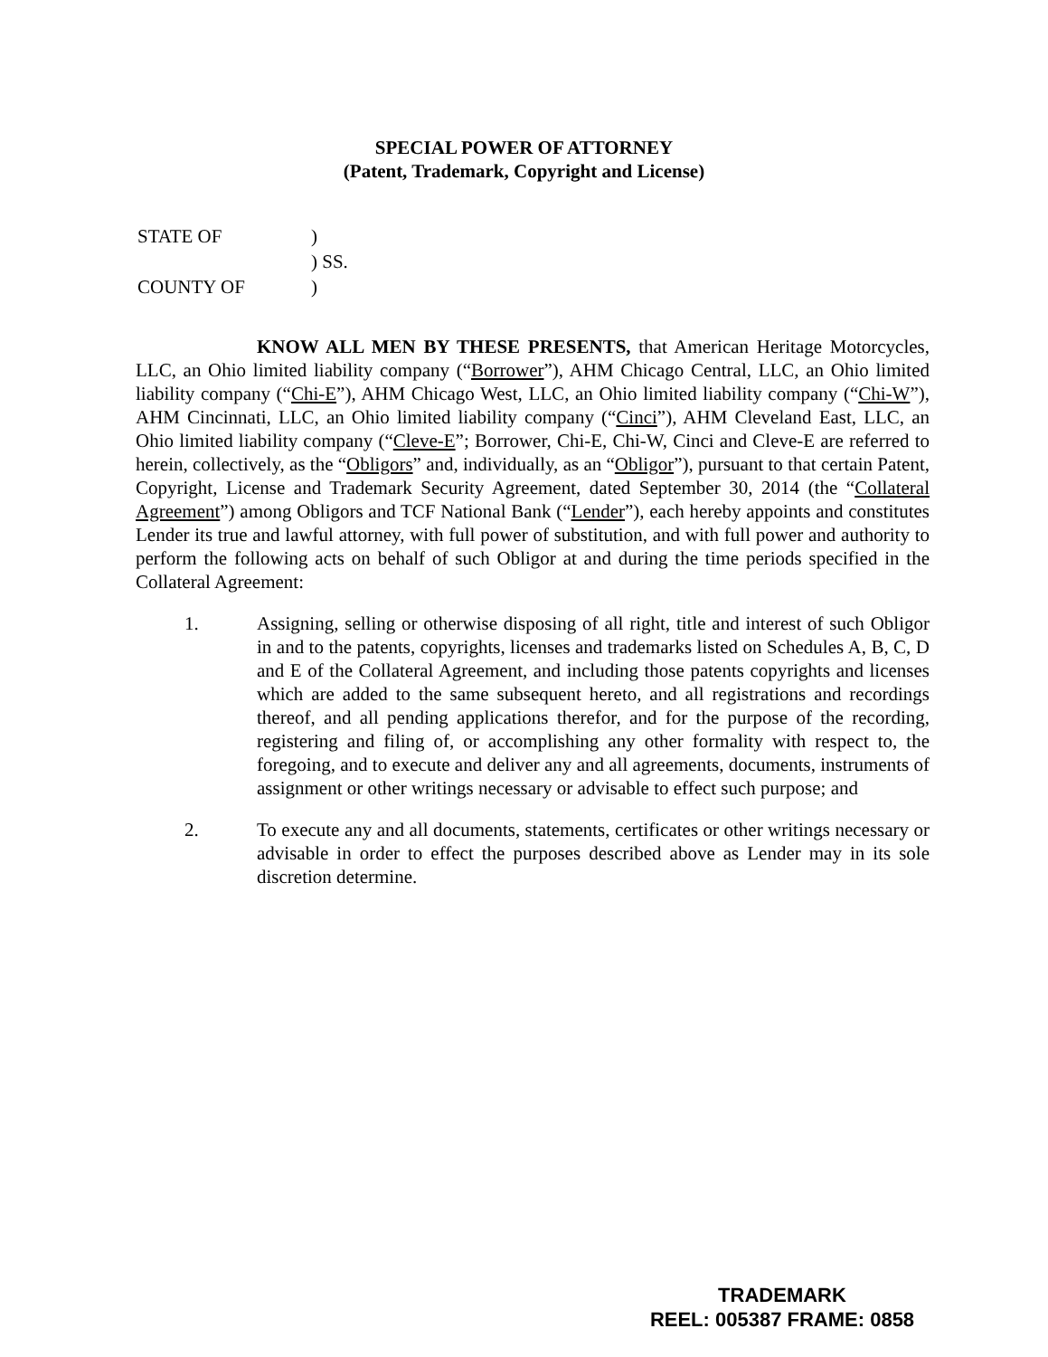SPECIAL POWER OF ATTORNEY
(Patent, Trademark, Copyright and License)
| STATE OF | ) |
| | ) SS. |
| COUNTY OF | ) |
KNOW ALL MEN BY THESE PRESENTS, that American Heritage Motorcycles, LLC, an Ohio limited liability company (“Borrower”), AHM Chicago Central, LLC, an Ohio limited liability company (“Chi-E”), AHM Chicago West, LLC, an Ohio limited liability company (“Chi-W”), AHM Cincinnati, LLC, an Ohio limited liability company (“Cinci”), AHM Cleveland East, LLC, an Ohio limited liability company (“Cleve-E”; Borrower, Chi-E, Chi-W, Cinci and Cleve-E are referred to herein, collectively, as the “Obligors” and, individually, as an “Obligor”), pursuant to that certain Patent, Copyright, License and Trademark Security Agreement, dated September 30, 2014 (the “Collateral Agreement”) among Obligors and TCF National Bank (“Lender”), each hereby appoints and constitutes Lender its true and lawful attorney, with full power of substitution, and with full power and authority to perform the following acts on behalf of such Obligor at and during the time periods specified in the Collateral Agreement:
1. Assigning, selling or otherwise disposing of all right, title and interest of such Obligor in and to the patents, copyrights, licenses and trademarks listed on Schedules A, B, C, D and E of the Collateral Agreement, and including those patents copyrights and licenses which are added to the same subsequent hereto, and all registrations and recordings thereof, and all pending applications therefor, and for the purpose of the recording, registering and filing of, or accomplishing any other formality with respect to, the foregoing, and to execute and deliver any and all agreements, documents, instruments of assignment or other writings necessary or advisable to effect such purpose; and
2. To execute any and all documents, statements, certificates or other writings necessary or advisable in order to effect the purposes described above as Lender may in its sole discretion determine.
TRADEMARK
REEL: 005387 FRAME: 0858